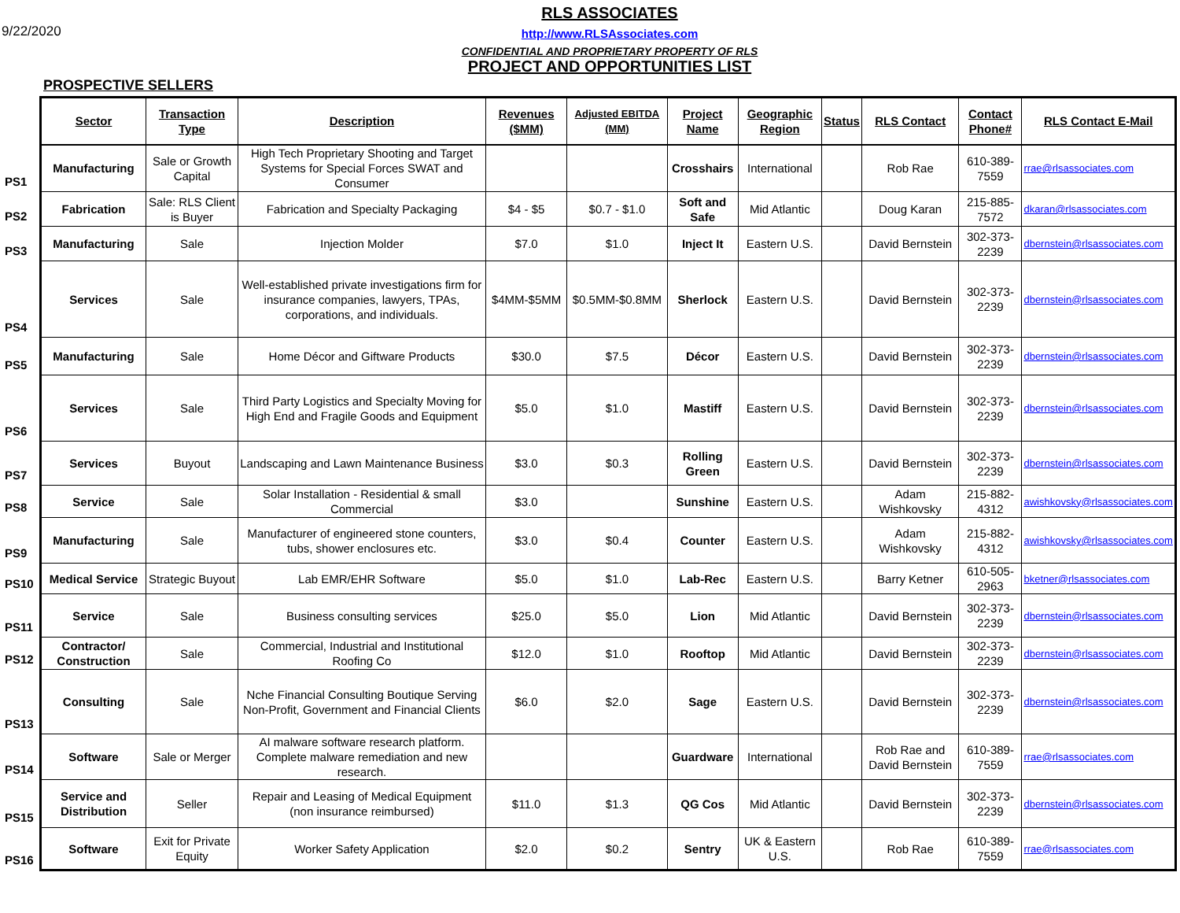9/22/2020
RLS ASSOCIATES
http://www.RLSAssociates.com
CONFIDENTIAL AND PROPRIETARY PROPERTY OF RLS
PROJECT AND OPPORTUNITIES LIST
PROSPECTIVE SELLERS
| | Sector | Transaction Type | Description | Revenues ($MM) | Adjusted EBITDA (MM) | Project Name | Geographic Region | Status | RLS Contact | Contact Phone# | RLS Contact E-Mail |
| --- | --- | --- | --- | --- | --- | --- | --- | --- | --- | --- | --- |
| PS1 | Manufacturing | Sale or Growth Capital | High Tech Proprietary Shooting and Target Systems for Special Forces SWAT and Consumer | | | Crosshairs | International | | Rob Rae | 610-389-7559 | rrae@rlsassociates.com |
| PS2 | Fabrication | Sale: RLS Client is Buyer | Fabrication and Specialty Packaging | $4 - $5 | $0.7 - $1.0 | Soft and Safe | Mid Atlantic | | Doug Karan | 215-885-7572 | dkaran@rlsassociates.com |
| PS3 | Manufacturing | Sale | Injection Molder | $7.0 | $1.0 | Inject It | Eastern U.S. | | David Bernstein | 302-373-2239 | dbernstein@rlsassociates.com |
| PS4 | Services | Sale | Well-established private investigations firm for insurance companies, lawyers, TPAs, corporations, and individuals. | $4MM-$5MM | $0.5MM-$0.8MM | Sherlock | Eastern U.S. | | David Bernstein | 302-373-2239 | dbernstein@rlsassociates.com |
| PS5 | Manufacturing | Sale | Home Décor and Giftware Products | $30.0 | $7.5 | Décor | Eastern U.S. | | David Bernstein | 302-373-2239 | dbernstein@rlsassociates.com |
| PS6 | Services | Sale | Third Party Logistics and Specialty Moving for High End and Fragile Goods and Equipment | $5.0 | $1.0 | Mastiff | Eastern U.S. | | David Bernstein | 302-373-2239 | dbernstein@rlsassociates.com |
| PS7 | Services | Buyout | Landscaping and Lawn Maintenance Business | $3.0 | $0.3 | Rolling Green | Eastern U.S. | | David Bernstein | 302-373-2239 | dbernstein@rlsassociates.com |
| PS8 | Service | Sale | Solar Installation - Residential & small Commercial | $3.0 | | Sunshine | Eastern U.S. | | Adam Wishkovsky | 215-882-4312 | awishkovsky@rlsassociates.com |
| PS9 | Manufacturing | Sale | Manufacturer of engineered stone counters, tubs, shower enclosures etc. | $3.0 | $0.4 | Counter | Eastern U.S. | | Adam Wishkovsky | 215-882-4312 | awishkovsky@rlsassociates.com |
| PS10 | Medical Service | Strategic Buyout | Lab EMR/EHR Software | $5.0 | $1.0 | Lab-Rec | Eastern U.S. | | Barry Ketner | 610-505-2963 | bketner@rlsassociates.com |
| PS11 | Service | Sale | Business consulting services | $25.0 | $5.0 | Lion | Mid Atlantic | | David Bernstein | 302-373-2239 | dbernstein@rlsassociates.com |
| PS12 | Contractor/ Construction | Sale | Commercial, Industrial and Institutional Roofing Co | $12.0 | $1.0 | Rooftop | Mid Atlantic | | David Bernstein | 302-373-2239 | dbernstein@rlsassociates.com |
| PS13 | Consulting | Sale | Nche Financial Consulting Boutique Serving Non-Profit, Government and Financial Clients | $6.0 | $2.0 | Sage | Eastern U.S. | | David Bernstein | 302-373-2239 | dbernstein@rlsassociates.com |
| PS14 | Software | Sale or Merger | AI malware software research platform. Complete malware remediation and new research. | | | Guardware | International | | Rob Rae and David Bernstein | 610-389-7559 | rrae@rlsassociates.com |
| PS15 | Service and Distribution | Seller | Repair and Leasing of Medical Equipment (non insurance reimbursed) | $11.0 | $1.3 | QG Cos | Mid Atlantic | | David Bernstein | 302-373-2239 | dbernstein@rlsassociates.com |
| PS16 | Software | Exit for Private Equity | Worker Safety Application | $2.0 | $0.2 | Sentry | UK & Eastern U.S. | | Rob Rae | 610-389-7559 | rrae@rlsassociates.com |